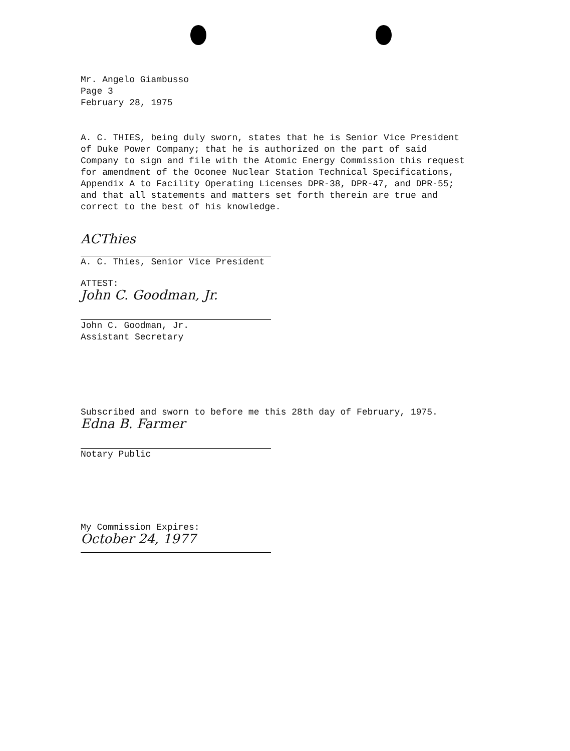Mr. Angelo Giambusso
Page 3
February 28, 1975
A. C. THIES, being duly sworn, states that he is Senior Vice President
of Duke Power Company; that he is authorized on the part of said
Company to sign and file with the Atomic Energy Commission this request
for amendment of the Oconee Nuclear Station Technical Specifications,
Appendix A to Facility Operating Licenses DPR-38, DPR-47, and DPR-55;
and that all statements and matters set forth therein are true and
correct to the best of his knowledge.
ACThies
A. C. Thies, Senior Vice President
ATTEST:
John C. Goodman, Jr.
John C. Goodman, Jr.
Assistant Secretary
Subscribed and sworn to before me this 28th day of February, 1975.
Edna B. Farmer
Notary Public
My Commission Expires:
October 24, 1977